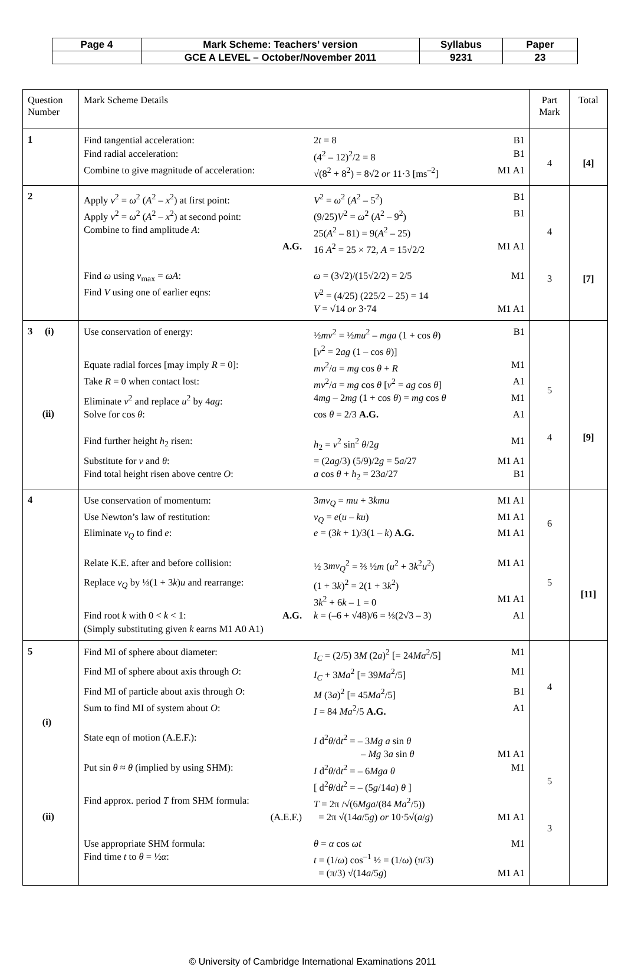| Page 4 | Mark Scheme: Teachers’ version | Syllabus | Paper |
| | GCE A LEVEL – October/November 2011 | 9231 | 23 |
| Question Number | Mark Scheme Details | Part Mark | Total |
| 1 | / Find tangential acceleration: / 2 t = 8 / B1 / / Find radial acceleration: / (4<sup>2</sup> – 12)<sup>2</sup>/2 = 8 / B1 / / Combine to give magnitude of acceleration: / √(8<sup>2</sup> + 8<sup>2</sup>) = 8√2 or 11·3 [ms<sup>–2</sup>] / M1 A1 / | 4 | [4] |
| 2 | / Apply v<sup>2</sup> = ω<sup>2</sup> ( A<sup>2</sup> – x<sup>2</sup>) at first point: / V<sup>2</sup> = ω<sup>2</sup> ( A<sup>2</sup> – 5<sup>2</sup>) / B1 / / Apply v<sup>2</sup> = ω<sup>2</sup> ( A<sup>2</sup> – x<sup>2</sup>) at second point: / (9/25) V<sup>2</sup> = ω<sup>2</sup> ( A<sup>2</sup> – 9<sup>2</sup>) / B1 / / Combine to find amplitude A : / 25( A<sup>2</sup> – 81) = 9( A<sup>2</sup> – 25) / / / A.G. / 16 A<sup>2</sup> = 25 × 72, A = 15√2/2 / M1 A1 / / Find ω using v<sub>max</sub> = ωA : / ω = (3√2)/(15√2/2) = 2/5 / M1 / / Find V using one of earlier eqns: / V<sup>2</sup> = (4/25) (225/2 – 25) = 14 / / / / V = √14 or 3·74 / M1 A1 / | 4 3 | [7] |
| 3 (i) (ii) | / Use conservation of energy: / ½ mv<sup>2</sup> = ½ mu<sup>2</sup> – mga (1 + cos θ ) / B1 / / / [ v<sup>2</sup> = 2 ag (1 – cos θ )] / / / Equate radial forces [may imply R = 0]: / mv<sup>2</sup>/ a = mg cos θ + R / M1 / / Take R = 0 when contact lost: / mv<sup>2</sup>/ a = mg cos θ [ v<sup>2</sup> = ag cos θ ] / A1 / / Eliminate v<sup>2</sup> and replace u<sup>2</sup> by 4 ag : / 4 mg – 2 mg (1 + cos θ ) = mg cos θ / M1 / / Solve for cos θ : / cos θ = 2/3 A.G. / A1 / / Find further height h<sub>2</sub> risen: / h<sub>2</sub> = v<sup>2</sup> sin<sup>2</sup> θ /2 g / M1 / / Substitute for v and θ : / = (2 ag /3) (5/9)/2 g = 5 a /27 / M1 A1 / / Find total height risen above centre O : / a cos θ + h<sub>2</sub> = 23 a /27 / B1 / | 5 4 | [9] |
| 4 | / Use conservation of momentum: / 3 mv<sub>Q</sub> = mu + 3 kmu / M1 A1 / / Use Newton’s law of restitution: / v<sub>Q</sub> = e ( u – ku ) / M1 A1 / / Eliminate v<sub>Q</sub> to find e : / e = (3 k + 1)/3(1 – k ) A.G. / M1 A1 / / Relate K.E. after and before collision: / ½ 3 mv<sub>Q</sub><sup>2</sup> = ⅔ ½ m ( u<sup>2</sup> + 3 k<sup>2</sup> u<sup>2</sup>) / M1 A1 / / Replace v<sub>Q</sub> by ⅓(1 + 3 k ) u and rearrange: / (1 + 3 k )<sup>2</sup> = 2(1 + 3 k<sup>2</sup>) / / / / 3 k<sup>2</sup> + 6 k – 1 = 0 / M1 A1 / / Find root k with 0 < k < 1: A.G. / k = (–6 + √48)/6 = ⅓(2√3 – 3) / A1 / / (Simply substituting given k earns M1 A0 A1) / / / | 6 5 | [11] |
| 5 (i) (ii) | / Find MI of sphere about diameter: / I<sub>C</sub> = (2/5) 3 M (2 a )<sup>2</sup> [= 24 Ma<sup>2</sup>/5] / M1 / / Find MI of sphere about axis through O : / I<sub>C</sub> + 3 Ma<sup>2</sup> [= 39 Ma<sup>2</sup>/5] / M1 / / Find MI of particle about axis through O : / M (3 a )<sup>2</sup> [= 45 Ma<sup>2</sup>/5] / B1 / / Sum to find MI of system about O : / I = 84 Ma<sup>2</sup>/5 A.G. / A1 / / State eqn of motion (A.E.F.): / I d<sup>2</sup> θ /d t<sup>2</sup> = – 3 Mg a sin θ / / / / – Mg 3 a sin θ / M1 A1 / / Put sin θ ≈ θ (implied by using SHM): / I d<sup>2</sup> θ /d t<sup>2</sup> = – 6 Mga θ / M1 / / / [ d<sup>2</sup> θ /d t<sup>2</sup> = – (5 g /14 a ) θ ] / / / Find approx. period T from SHM formula: / T = 2π /√(6 Mga /(84 Ma<sup>2</sup>/5)) / / / (A.E.F.) / = 2π √(14 a /5 g ) or 10·5√( a / g ) / M1 A1 / / Use appropriate SHM formula: / θ = α cos ωt / M1 / / Find time t to θ = ½ α : / t = (1/ ω ) cos<sup>–1</sup> ½ = (1/ ω ) (π/3) / / / / = (π/3) √(14 a /5 g ) / M1 A1 / | 4 5 3 | |
© University of Cambridge International Examinations 2011